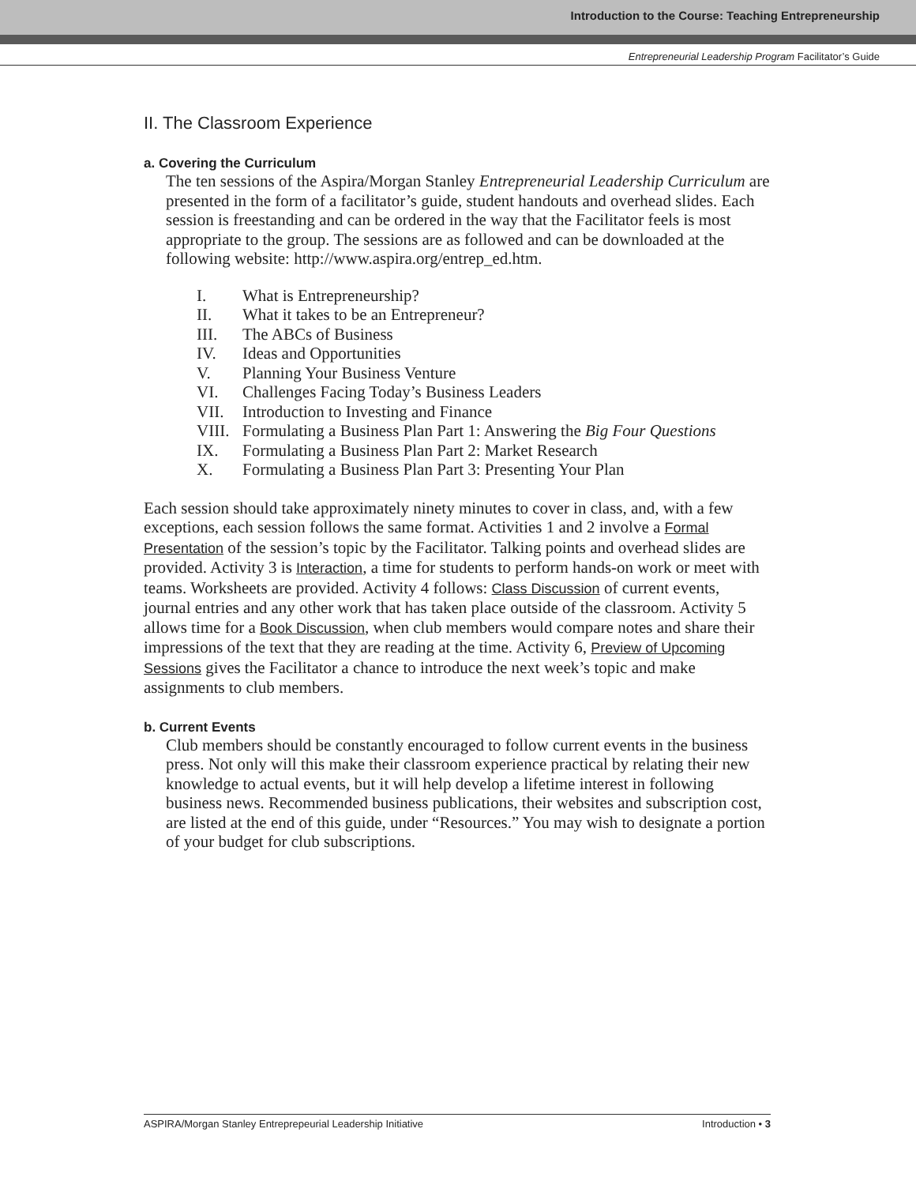Introduction to the Course: Teaching Entrepreneurship
Entrepreneurial Leadership Program Facilitator’s Guide
II. The Classroom Experience
a. Covering the Curriculum
The ten sessions of the Aspira/Morgan Stanley Entrepreneurial Leadership Curriculum are presented in the form of a facilitator’s guide, student handouts and overhead slides. Each session is freestanding and can be ordered in the way that the Facilitator feels is most appropriate to the group. The sessions are as followed and can be downloaded at the following website: http://www.aspira.org/entrep_ed.htm.
I. What is Entrepreneurship?
II. What it takes to be an Entrepreneur?
III. The ABCs of Business
IV. Ideas and Opportunities
V. Planning Your Business Venture
VI. Challenges Facing Today’s Business Leaders
VII. Introduction to Investing and Finance
VIII. Formulating a Business Plan Part 1: Answering the Big Four Questions
IX. Formulating a Business Plan Part 2: Market Research
X. Formulating a Business Plan Part 3: Presenting Your Plan
Each session should take approximately ninety minutes to cover in class, and, with a few exceptions, each session follows the same format. Activities 1 and 2 involve a Formal Presentation of the session’s topic by the Facilitator. Talking points and overhead slides are provided. Activity 3 is Interaction, a time for students to perform hands-on work or meet with teams. Worksheets are provided. Activity 4 follows: Class Discussion of current events, journal entries and any other work that has taken place outside of the classroom. Activity 5 allows time for a Book Discussion, when club members would compare notes and share their impressions of the text that they are reading at the time. Activity 6, Preview of Upcoming Sessions gives the Facilitator a chance to introduce the next week’s topic and make assignments to club members.
b. Current Events
Club members should be constantly encouraged to follow current events in the business press. Not only will this make their classroom experience practical by relating their new knowledge to actual events, but it will help develop a lifetime interest in following business news. Recommended business publications, their websites and subscription cost, are listed at the end of this guide, under “Resources.” You may wish to designate a portion of your budget for club subscriptions.
ASPIRA/Morgan Stanley Entreprepeurial Leadership Initiative Introduction • 3